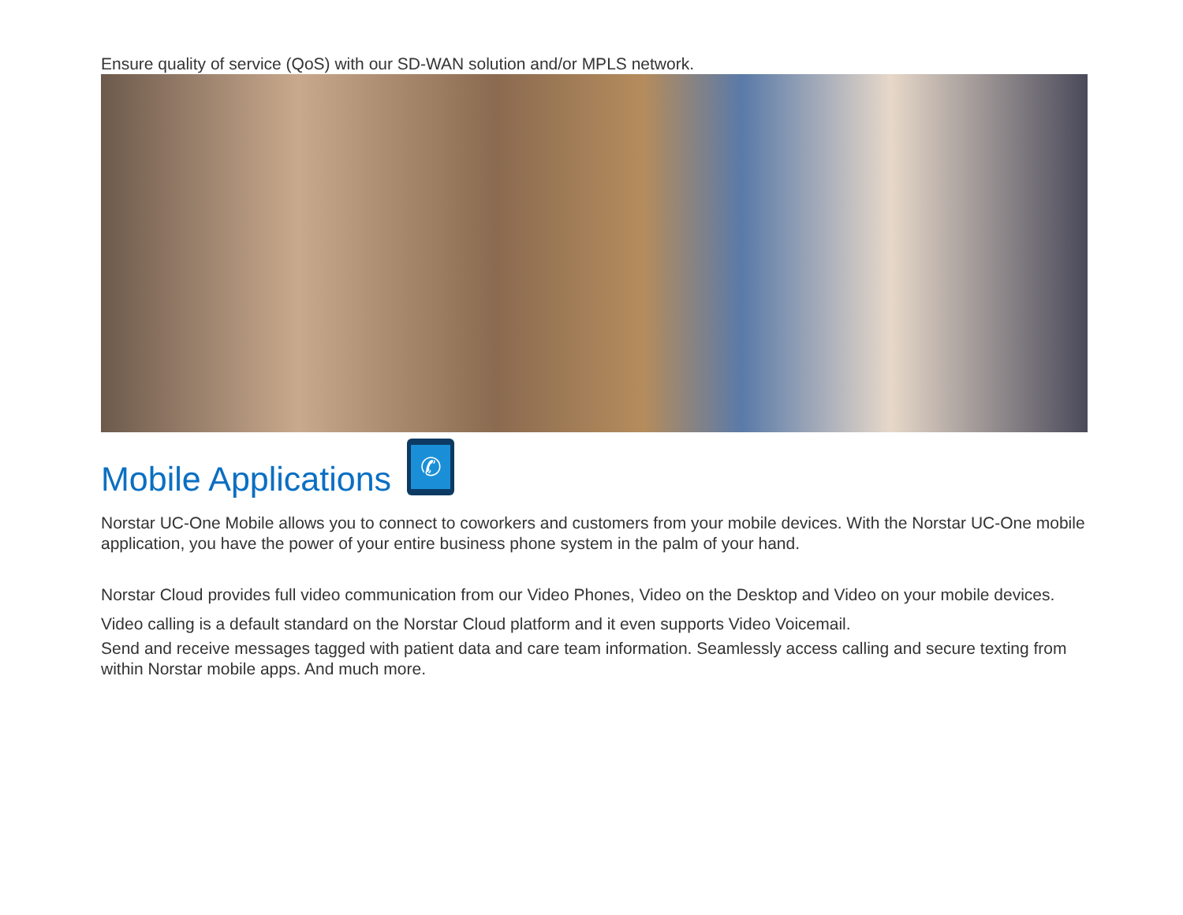Ensure quality of service (QoS) with our SD-WAN solution and/or MPLS network.
Mobile Applications
✆
Norstar UC-One Mobile allows you to connect to coworkers and customers from your mobile devices. With the Norstar UC-One mobile application, you have the power of your entire business phone system in the palm of your hand.
Norstar Cloud provides full video communication from our Video Phones, Video on the Desktop and Video on your mobile devices. Video calling is a default standard on the Norstar Cloud platform and it even supports Video Voicemail.
Send and receive messages tagged with patient data and care team information. Seamlessly access calling and secure texting from within Norstar mobile apps. And much more.